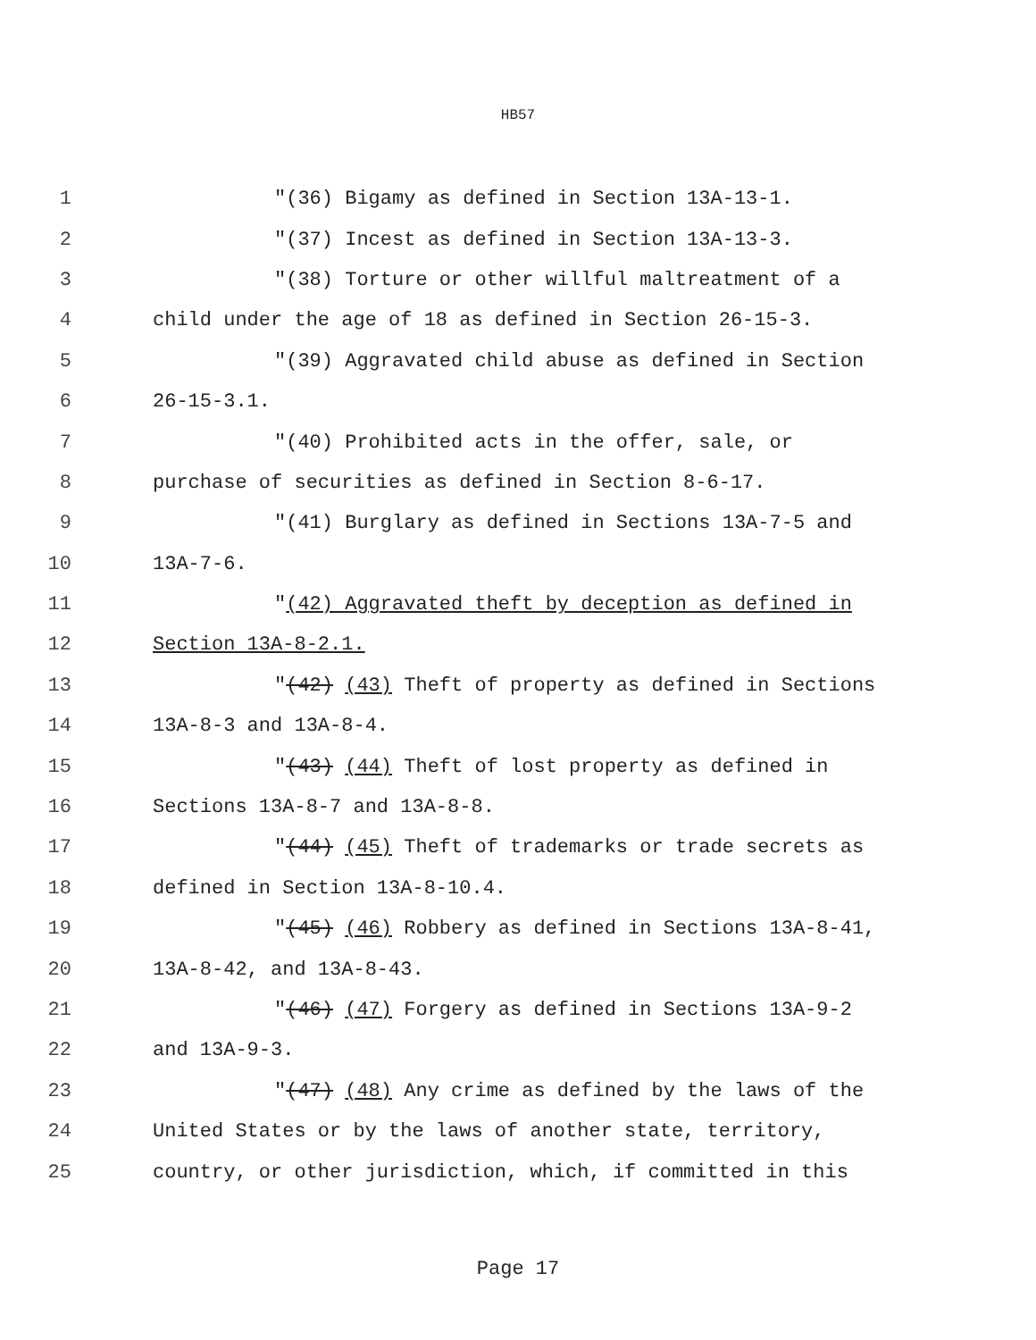HB57
1 "(36) Bigamy as defined in Section 13A-13-1.
2 "(37) Incest as defined in Section 13A-13-3.
3 "(38) Torture or other willful maltreatment of a
4 child under the age of 18 as defined in Section 26-15-3.
5 "(39) Aggravated child abuse as defined in Section
6 26-15-3.1.
7 "(40) Prohibited acts in the offer, sale, or
8 purchase of securities as defined in Section 8-6-17.
9 "(41) Burglary as defined in Sections 13A-7-5 and
10 13A-7-6.
11 "(42) Aggravated theft by deception as defined in
12 Section 13A-8-2.1.
13 "(42) (43) Theft of property as defined in Sections
14 13A-8-3 and 13A-8-4.
15 "(43) (44) Theft of lost property as defined in
16 Sections 13A-8-7 and 13A-8-8.
17 "(44) (45) Theft of trademarks or trade secrets as
18 defined in Section 13A-8-10.4.
19 "(45) (46) Robbery as defined in Sections 13A-8-41,
20 13A-8-42, and 13A-8-43.
21 "(46) (47) Forgery as defined in Sections 13A-9-2
22 and 13A-9-3.
23 "(47) (48) Any crime as defined by the laws of the
24 United States or by the laws of another state, territory,
25 country, or other jurisdiction, which, if committed in this
Page 17